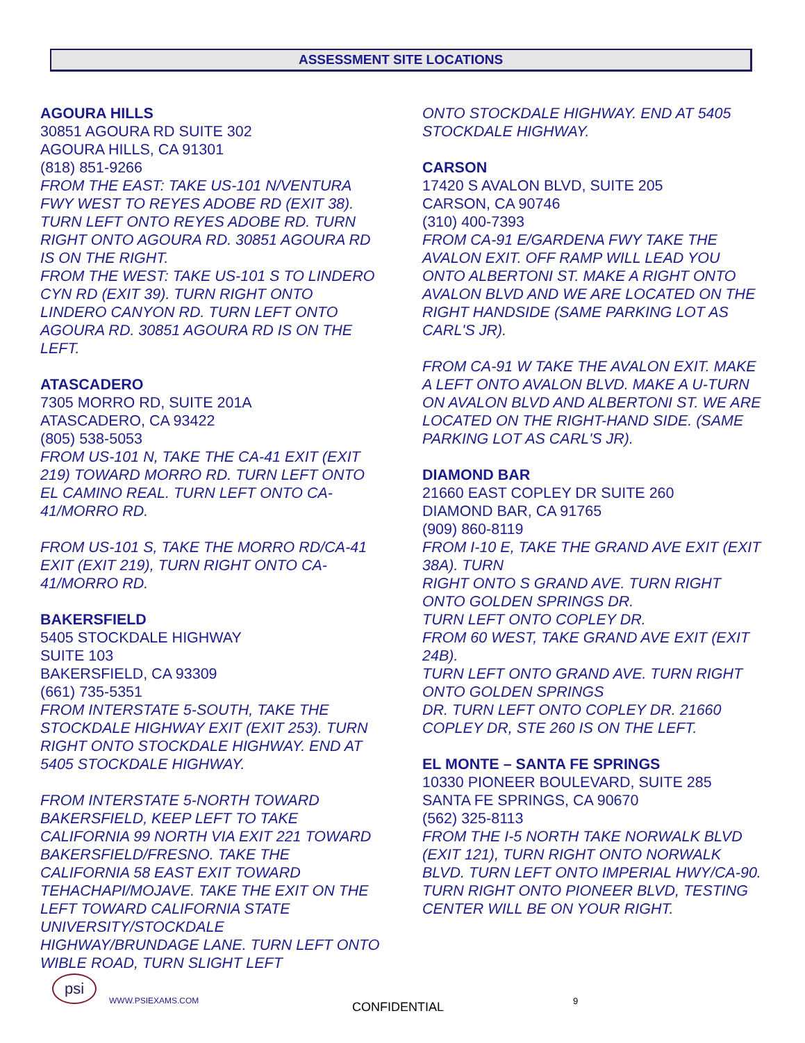ASSESSMENT SITE LOCATIONS
AGOURA HILLS
30851 AGOURA RD SUITE 302
AGOURA HILLS, CA 91301
(818) 851-9266
FROM THE EAST: TAKE US-101 N/VENTURA FWY WEST TO REYES ADOBE RD (EXIT 38). TURN LEFT ONTO REYES ADOBE RD. TURN RIGHT ONTO AGOURA RD. 30851 AGOURA RD IS ON THE RIGHT.
FROM THE WEST: TAKE US-101 S TO LINDERO CYN RD (EXIT 39). TURN RIGHT ONTO LINDERO CANYON RD. TURN LEFT ONTO AGOURA RD. 30851 AGOURA RD IS ON THE LEFT.
ATASCADERO
7305 MORRO RD, SUITE 201A
ATASCADERO, CA 93422
(805) 538-5053
FROM US-101 N, TAKE THE CA-41 EXIT (EXIT 219) TOWARD MORRO RD. TURN LEFT ONTO EL CAMINO REAL. TURN LEFT ONTO CA-41/MORRO RD.
FROM US-101 S, TAKE THE MORRO RD/CA-41 EXIT (EXIT 219), TURN RIGHT ONTO CA-41/MORRO RD.
BAKERSFIELD
5405 STOCKDALE HIGHWAY
SUITE 103
BAKERSFIELD, CA 93309
(661) 735-5351
FROM INTERSTATE 5-SOUTH, TAKE THE STOCKDALE HIGHWAY EXIT (EXIT 253). TURN RIGHT ONTO STOCKDALE HIGHWAY. END AT 5405 STOCKDALE HIGHWAY.
FROM INTERSTATE 5-NORTH TOWARD BAKERSFIELD, KEEP LEFT TO TAKE CALIFORNIA 99 NORTH VIA EXIT 221 TOWARD BAKERSFIELD/FRESNO. TAKE THE CALIFORNIA 58 EAST EXIT TOWARD TEHACHAPI/MOJAVE. TAKE THE EXIT ON THE LEFT TOWARD CALIFORNIA STATE UNIVERSITY/STOCKDALE HIGHWAY/BRUNDAGE LANE. TURN LEFT ONTO WIBLE ROAD, TURN SLIGHT LEFT
ONTO STOCKDALE HIGHWAY. END AT 5405 STOCKDALE HIGHWAY.
CARSON
17420 S AVALON BLVD, SUITE 205
CARSON, CA 90746
(310) 400-7393
FROM CA-91 E/GARDENA FWY TAKE THE AVALON EXIT. OFF RAMP WILL LEAD YOU ONTO ALBERTONI ST. MAKE A RIGHT ONTO AVALON BLVD AND WE ARE LOCATED ON THE RIGHT HANDSIDE (SAME PARKING LOT AS CARL'S JR).
FROM CA-91 W TAKE THE AVALON EXIT. MAKE A LEFT ONTO AVALON BLVD. MAKE A U-TURN ON AVALON BLVD AND ALBERTONI ST. WE ARE LOCATED ON THE RIGHT-HAND SIDE. (SAME PARKING LOT AS CARL'S JR).
DIAMOND BAR
21660 EAST COPLEY DR SUITE 260
DIAMOND BAR, CA 91765
(909) 860-8119
FROM I-10 E, TAKE THE GRAND AVE EXIT (EXIT 38A). TURN
RIGHT ONTO S GRAND AVE. TURN RIGHT ONTO GOLDEN SPRINGS DR.
TURN LEFT ONTO COPLEY DR.
FROM 60 WEST, TAKE GRAND AVE EXIT (EXIT 24B).
TURN LEFT ONTO GRAND AVE. TURN RIGHT ONTO GOLDEN SPRINGS
DR. TURN LEFT ONTO COPLEY DR. 21660 COPLEY DR, STE 260 IS ON THE LEFT.
EL MONTE – SANTA FE SPRINGS
10330 PIONEER BOULEVARD, SUITE 285
SANTA FE SPRINGS, CA 90670
(562) 325-8113
FROM THE I-5 NORTH TAKE NORWALK BLVD (EXIT 121), TURN RIGHT ONTO NORWALK BLVD. TURN LEFT ONTO IMPERIAL HWY/CA-90. TURN RIGHT ONTO PIONEER BLVD, TESTING CENTER WILL BE ON YOUR RIGHT.
psi
WWW.PSIEXAMS.COM CONFIDENTIAL 9